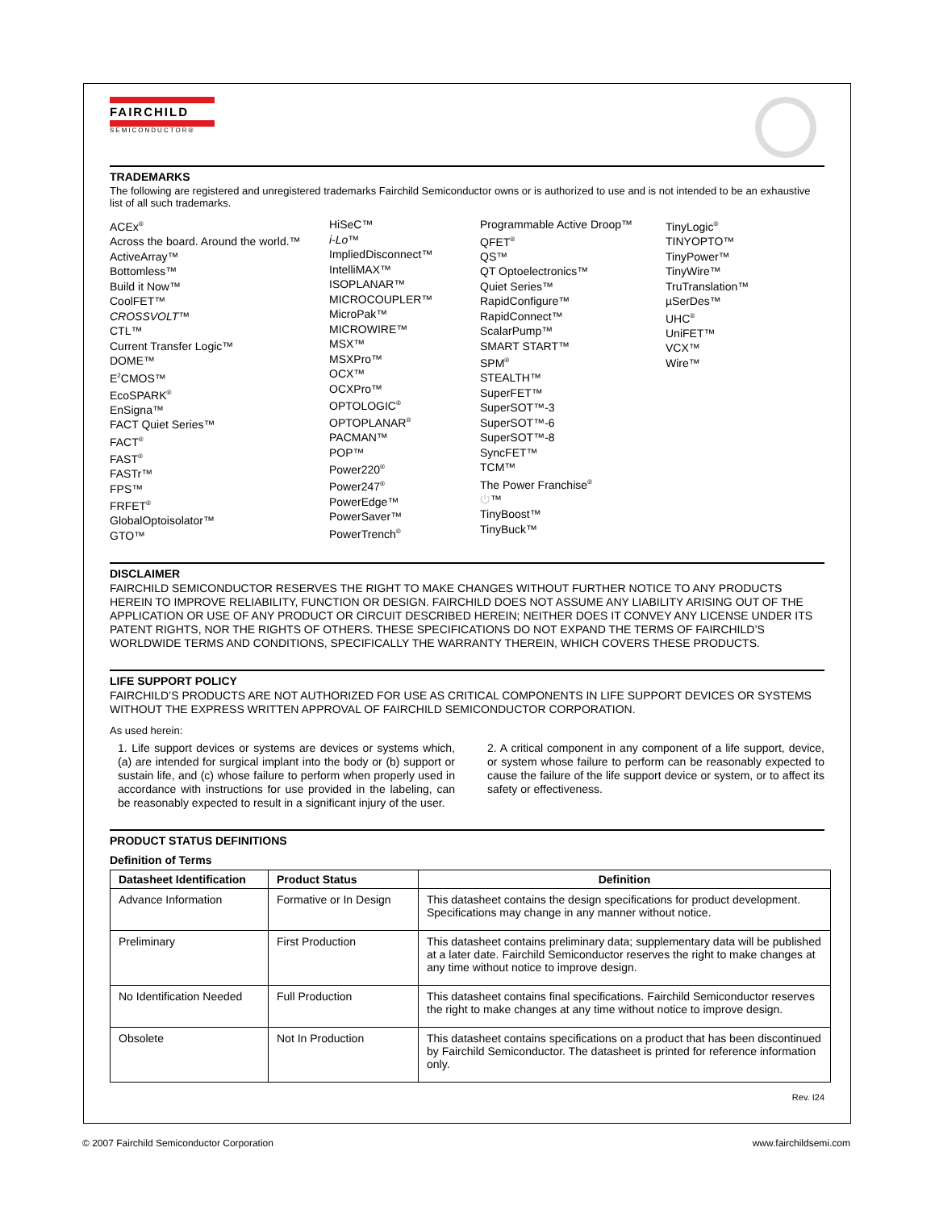FAIRCHILD
SEMICONDUCTOR®
TRADEMARKS
The following are registered and unregistered trademarks Fairchild Semiconductor owns or is authorized to use and is not intended to be an exhaustive list of all such trademarks.
ACEx<sup>®</sup>
Across the board. Around the world.™
ActiveArray™
Bottomless™
Build it Now™
CoolFET™
CROSSVOLT™
CTL™
Current Transfer Logic™
DOME™
E<sup>2</sup>CMOS™
EcoSPARK<sup>®</sup>
EnSigna™
FACT Quiet Series™
FACT<sup>®</sup>
FAST<sup>®</sup>
FASTr™
FPS™
FRFET<sup>®</sup>
GlobalOptoisolator™
GTO™
HiSeC™
i-Lo™
ImpliedDisconnect™
IntelliMAX™
ISOPLANAR™
MICROCOUPLER™
MicroPak™
MICROWIRE™
MSX™
MSXPro™
OCX™
OCXPro™
OPTOLOGIC<sup>®</sup>
OPTOPLANAR<sup>®</sup>
PACMAN™
POP™
Power220<sup>®</sup>
Power247<sup>®</sup>
PowerEdge™
PowerSaver™
PowerTrench<sup>®</sup>
Programmable Active Droop™
QFET<sup>®</sup>
QS™
QT Optoelectronics™
Quiet Series™
RapidConfigure™
RapidConnect™
ScalarPump™
SMART START™
SPM<sup>®</sup>
STEALTH™
SuperFET™
SuperSOT™-3
SuperSOT™-6
SuperSOT™-8
SyncFET™
TCM™
The Power Franchise<sup>®</sup>
⏻™
TinyBoost™
TinyBuck™
TinyLogic<sup>®</sup>
TINYOPTO™
TinyPower™
TinyWire™
TruTranslation™
µSerDes™
UHC<sup>®</sup>
UniFET™
VCX™
Wire™
DISCLAIMER
FAIRCHILD SEMICONDUCTOR RESERVES THE RIGHT TO MAKE CHANGES WITHOUT FURTHER NOTICE TO ANY PRODUCTS HEREIN TO IMPROVE RELIABILITY, FUNCTION OR DESIGN. FAIRCHILD DOES NOT ASSUME ANY LIABILITY ARISING OUT OF THE APPLICATION OR USE OF ANY PRODUCT OR CIRCUIT DESCRIBED HEREIN; NEITHER DOES IT CONVEY ANY LICENSE UNDER ITS PATENT RIGHTS, NOR THE RIGHTS OF OTHERS. THESE SPECIFICATIONS DO NOT EXPAND THE TERMS OF FAIRCHILD’S WORLDWIDE TERMS AND CONDITIONS, SPECIFICALLY THE WARRANTY THEREIN, WHICH COVERS THESE PRODUCTS.
LIFE SUPPORT POLICY
FAIRCHILD’S PRODUCTS ARE NOT AUTHORIZED FOR USE AS CRITICAL COMPONENTS IN LIFE SUPPORT DEVICES OR SYSTEMS WITHOUT THE EXPRESS WRITTEN APPROVAL OF FAIRCHILD SEMICONDUCTOR CORPORATION.
As used herein:
1. Life support devices or systems are devices or systems which, (a) are intended for surgical implant into the body or (b) support or sustain life, and (c) whose failure to perform when properly used in accordance with instructions for use provided in the labeling, can be reasonably expected to result in a significant injury of the user.
2. A critical component in any component of a life support, device, or system whose failure to perform can be reasonably expected to cause the failure of the life support device or system, or to affect its safety or effectiveness.
PRODUCT STATUS DEFINITIONS
Definition of Terms
| Datasheet Identification | Product Status | Definition |
| --- | --- | --- |
| Advance Information | Formative or In Design | This datasheet contains the design specifications for product development. Specifications may change in any manner without notice. |
| Preliminary | First Production | This datasheet contains preliminary data; supplementary data will be published at a later date. Fairchild Semiconductor reserves the right to make changes at any time without notice to improve design. |
| No Identification Needed | Full Production | This datasheet contains final specifications. Fairchild Semiconductor reserves the right to make changes at any time without notice to improve design. |
| Obsolete | Not In Production | This datasheet contains specifications on a product that has been discontinued by Fairchild Semiconductor. The datasheet is printed for reference information only. |
Rev. I24
© 2007 Fairchild Semiconductor Corporation www.fairchildsemi.com